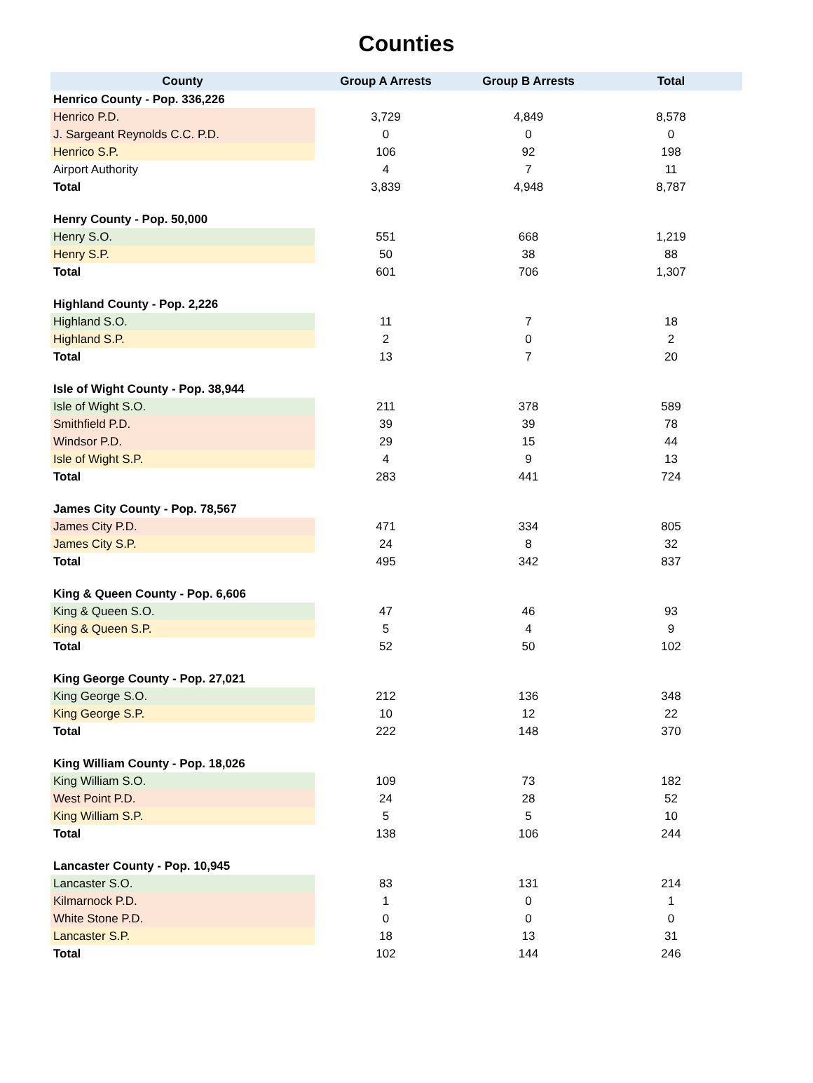Counties
| County | Group A Arrests | Group B Arrests | Total |
| --- | --- | --- | --- |
| Henrico County - Pop. 336,226 | | | |
| Henrico P.D. | 3,729 | 4,849 | 8,578 |
| J. Sargeant Reynolds C.C. P.D. | 0 | 0 | 0 |
| Henrico S.P. | 106 | 92 | 198 |
| Airport Authority | 4 | 7 | 11 |
| Total | 3,839 | 4,948 | 8,787 |
| Henry County - Pop. 50,000 | | | |
| Henry S.O. | 551 | 668 | 1,219 |
| Henry S.P. | 50 | 38 | 88 |
| Total | 601 | 706 | 1,307 |
| Highland County - Pop. 2,226 | | | |
| Highland S.O. | 11 | 7 | 18 |
| Highland S.P. | 2 | 0 | 2 |
| Total | 13 | 7 | 20 |
| Isle of Wight County - Pop. 38,944 | | | |
| Isle of Wight S.O. | 211 | 378 | 589 |
| Smithfield P.D. | 39 | 39 | 78 |
| Windsor P.D. | 29 | 15 | 44 |
| Isle of Wight S.P. | 4 | 9 | 13 |
| Total | 283 | 441 | 724 |
| James City County - Pop. 78,567 | | | |
| James City P.D. | 471 | 334 | 805 |
| James City S.P. | 24 | 8 | 32 |
| Total | 495 | 342 | 837 |
| King & Queen County - Pop. 6,606 | | | |
| King & Queen S.O. | 47 | 46 | 93 |
| King & Queen S.P. | 5 | 4 | 9 |
| Total | 52 | 50 | 102 |
| King George County - Pop. 27,021 | | | |
| King George S.O. | 212 | 136 | 348 |
| King George S.P. | 10 | 12 | 22 |
| Total | 222 | 148 | 370 |
| King William County - Pop. 18,026 | | | |
| King William S.O. | 109 | 73 | 182 |
| West Point P.D. | 24 | 28 | 52 |
| King William S.P. | 5 | 5 | 10 |
| Total | 138 | 106 | 244 |
| Lancaster County - Pop. 10,945 | | | |
| Lancaster S.O. | 83 | 131 | 214 |
| Kilmarnock P.D. | 1 | 0 | 1 |
| White Stone P.D. | 0 | 0 | 0 |
| Lancaster S.P. | 18 | 13 | 31 |
| Total | 102 | 144 | 246 |